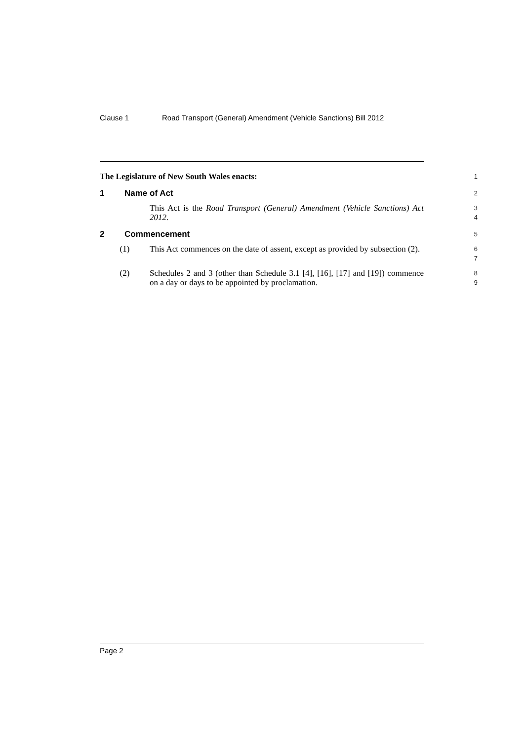Clause 1 Road Transport (General) Amendment (Vehicle Sanctions) Bill 2012
The Legislature of New South Wales enacts:
1
1 Name of Act
2
This Act is the Road Transport (General) Amendment (Vehicle Sanctions) Act 2012.
3
4
2 Commencement
5
(1) This Act commences on the date of assent, except as provided by subsection (2).
6
7
(2) Schedules 2 and 3 (other than Schedule 3.1 [4], [16], [17] and [19]) commence on a day or days to be appointed by proclamation.
8
9
Page 2